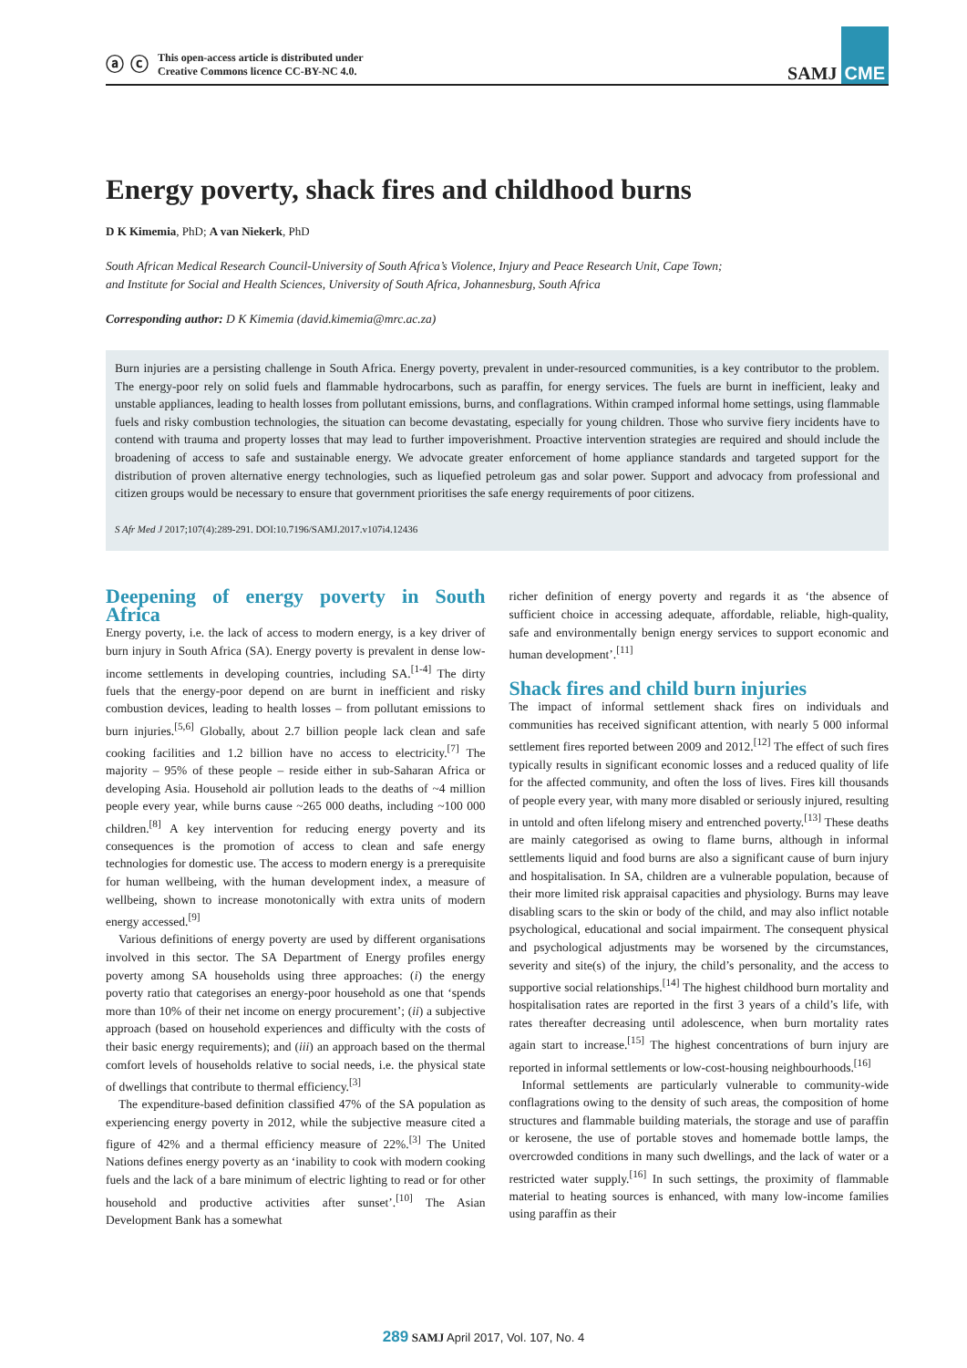ⓐ ⓒ This open-access article is distributed under
Creative Commons licence CC-BY-NC 4.0.
SAMJ CME
Energy poverty, shack fires and childhood burns
D K Kimemia, PhD; A van Niekerk, PhD
South African Medical Research Council-University of South Africa’s Violence, Injury and Peace Research Unit, Cape Town;
and Institute for Social and Health Sciences, University of South Africa, Johannesburg, South Africa
Corresponding author: D K Kimemia (david.kimemia@mrc.ac.za)
Burn injuries are a persisting challenge in South Africa. Energy poverty, prevalent in under-resourced communities, is a key contributor to the problem. The energy-poor rely on solid fuels and flammable hydrocarbons, such as paraffin, for energy services. The fuels are burnt in inefficient, leaky and unstable appliances, leading to health losses from pollutant emissions, burns, and conflagrations. Within cramped informal home settings, using flammable fuels and risky combustion technologies, the situation can become devastating, especially for young children. Those who survive fiery incidents have to contend with trauma and property losses that may lead to further impoverishment. Proactive intervention strategies are required and should include the broadening of access to safe and sustainable energy. We advocate greater enforcement of home appliance standards and targeted support for the distribution of proven alternative energy technologies, such as liquefied petroleum gas and solar power. Support and advocacy from professional and citizen groups would be necessary to ensure that government prioritises the safe energy requirements of poor citizens.
S Afr Med J 2017;107(4):289-291. DOI:10.7196/SAMJ.2017.v107i4.12436
Deepening of energy poverty in South Africa
Energy poverty, i.e. the lack of access to modern energy, is a key driver of burn injury in South Africa (SA). Energy poverty is prevalent in dense low-income settlements in developing countries, including SA.<sup>[1-4]</sup> The dirty fuels that the energy-poor depend on are burnt in inefficient and risky combustion devices, leading to health losses – from pollutant emissions to burn injuries.<sup>[5,6]</sup> Globally, about 2.7 billion people lack clean and safe cooking facilities and 1.2 billion have no access to electricity.<sup>[7]</sup> The majority – 95% of these people – reside either in sub-Saharan Africa or developing Asia. Household air pollution leads to the deaths of ~4 million people every year, while burns cause ~265 000 deaths, including ~100 000 children.<sup>[8]</sup> A key intervention for reducing energy poverty and its consequences is the promotion of access to clean and safe energy technologies for domestic use. The access to modern energy is a prerequisite for human wellbeing, with the human development index, a measure of wellbeing, shown to increase monotonically with extra units of modern energy accessed.<sup>[9]</sup>
Various definitions of energy poverty are used by different organisations involved in this sector. The SA Department of Energy profiles energy poverty among SA households using three approaches: (i) the energy poverty ratio that categorises an energy-poor household as one that ‘spends more than 10% of their net income on energy procurement’; (ii) a subjective approach (based on household experiences and difficulty with the costs of their basic energy requirements); and (iii) an approach based on the thermal comfort levels of households relative to social needs, i.e. the physical state of dwellings that contribute to thermal efficiency.<sup>[3]</sup>
The expenditure-based definition classified 47% of the SA population as experiencing energy poverty in 2012, while the subjective measure cited a figure of 42% and a thermal efficiency measure of 22%.<sup>[3]</sup> The United Nations defines energy poverty as an ‘inability to cook with modern cooking fuels and the lack of a bare minimum of electric lighting to read or for other household and productive activities after sunset’.<sup>[10]</sup> The Asian Development Bank has a somewhat
richer definition of energy poverty and regards it as ‘the absence of sufficient choice in accessing adequate, affordable, reliable, high-quality, safe and environmentally benign energy services to support economic and human development’.<sup>[11]</sup>
Shack fires and child burn injuries
The impact of informal settlement shack fires on individuals and communities has received significant attention, with nearly 5 000 informal settlement fires reported between 2009 and 2012.<sup>[12]</sup> The effect of such fires typically results in significant economic losses and a reduced quality of life for the affected community, and often the loss of lives. Fires kill thousands of people every year, with many more disabled or seriously injured, resulting in untold and often lifelong misery and entrenched poverty.<sup>[13]</sup> These deaths are mainly categorised as owing to flame burns, although in informal settlements liquid and food burns are also a significant cause of burn injury and hospitalisation. In SA, children are a vulnerable population, because of their more limited risk appraisal capacities and physiology. Burns may leave disabling scars to the skin or body of the child, and may also inflict notable psychological, educational and social impairment. The consequent physical and psychological adjustments may be worsened by the circumstances, severity and site(s) of the injury, the child’s personality, and the access to supportive social relationships.<sup>[14]</sup> The highest childhood burn mortality and hospitalisation rates are reported in the first 3 years of a child’s life, with rates thereafter decreasing until adolescence, when burn mortality rates again start to increase.<sup>[15]</sup> The highest concentrations of burn injury are reported in informal settlements or low-cost-housing neighbourhoods.<sup>[16]</sup>
Informal settlements are particularly vulnerable to community-wide conflagrations owing to the density of such areas, the composition of home structures and flammable building materials, the storage and use of paraffin or kerosene, the use of portable stoves and homemade bottle lamps, the overcrowded conditions in many such dwellings, and the lack of water or a restricted water supply.<sup>[16]</sup> In such settings, the proximity of flammable material to heating sources is enhanced, with many low-income families using paraffin as their
289 SAMJ April 2017, Vol. 107, No. 4